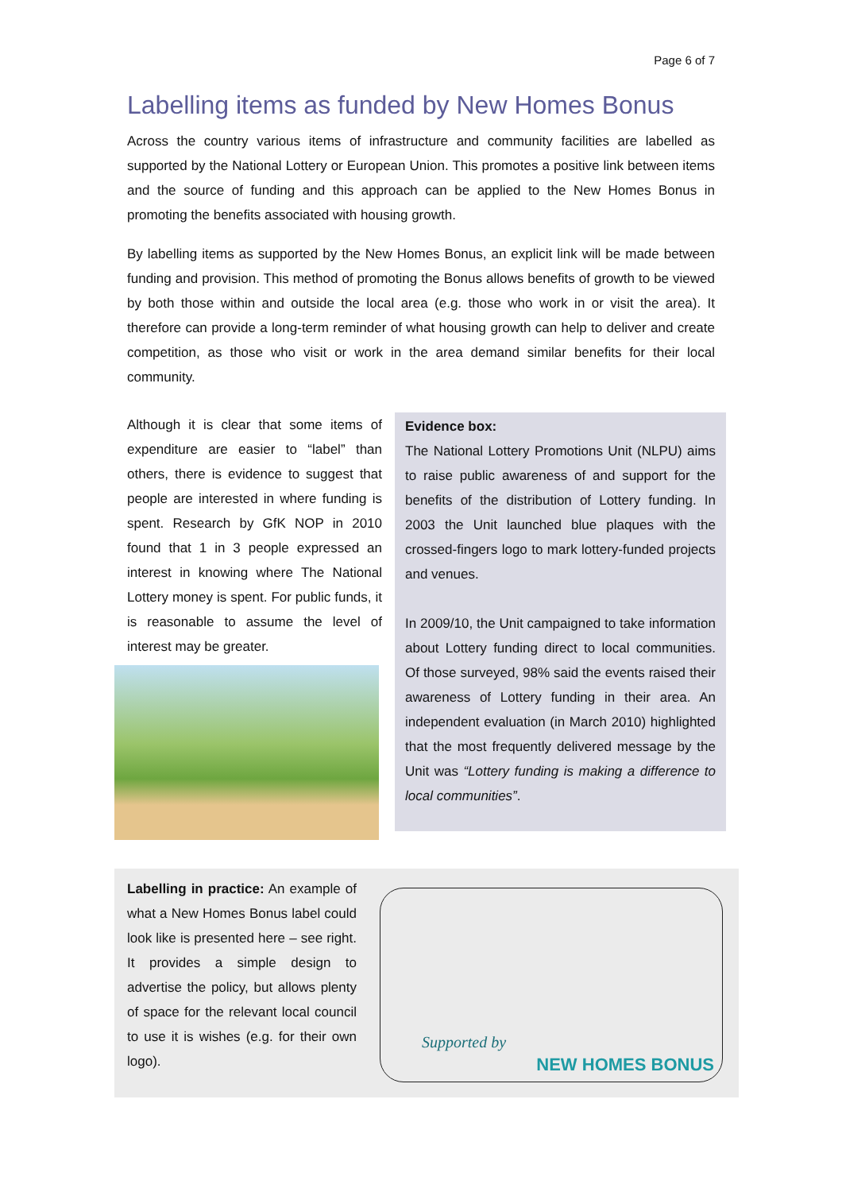Page 6 of 7
Labelling items as funded by New Homes Bonus
Across the country various items of infrastructure and community facilities are labelled as supported by the National Lottery or European Union. This promotes a positive link between items and the source of funding and this approach can be applied to the New Homes Bonus in promoting the benefits associated with housing growth.
By labelling items as supported by the New Homes Bonus, an explicit link will be made between funding and provision. This method of promoting the Bonus allows benefits of growth to be viewed by both those within and outside the local area (e.g. those who work in or visit the area). It therefore can provide a long-term reminder of what housing growth can help to deliver and create competition, as those who visit or work in the area demand similar benefits for their local community.
Although it is clear that some items of expenditure are easier to “label” than others, there is evidence to suggest that people are interested in where funding is spent. Research by GfK NOP in 2010 found that 1 in 3 people expressed an interest in knowing where The National Lottery money is spent. For public funds, it is reasonable to assume the level of interest may be greater.
Evidence box:
The National Lottery Promotions Unit (NLPU) aims to raise public awareness of and support for the benefits of the distribution of Lottery funding. In 2003 the Unit launched blue plaques with the crossed-fingers logo to mark lottery-funded projects and venues.
In 2009/10, the Unit campaigned to take information about Lottery funding direct to local communities. Of those surveyed, 98% said the events raised their awareness of Lottery funding in their area. An independent evaluation (in March 2010) highlighted that the most frequently delivered message by the Unit was “Lottery funding is making a difference to local communities”.
Labelling in practice: An example of what a New Homes Bonus label could look like is presented here – see right. It provides a simple design to advertise the policy, but allows plenty of space for the relevant local council to use it is wishes (e.g. for their own logo).
Supported by
NEW HOMES BONUS